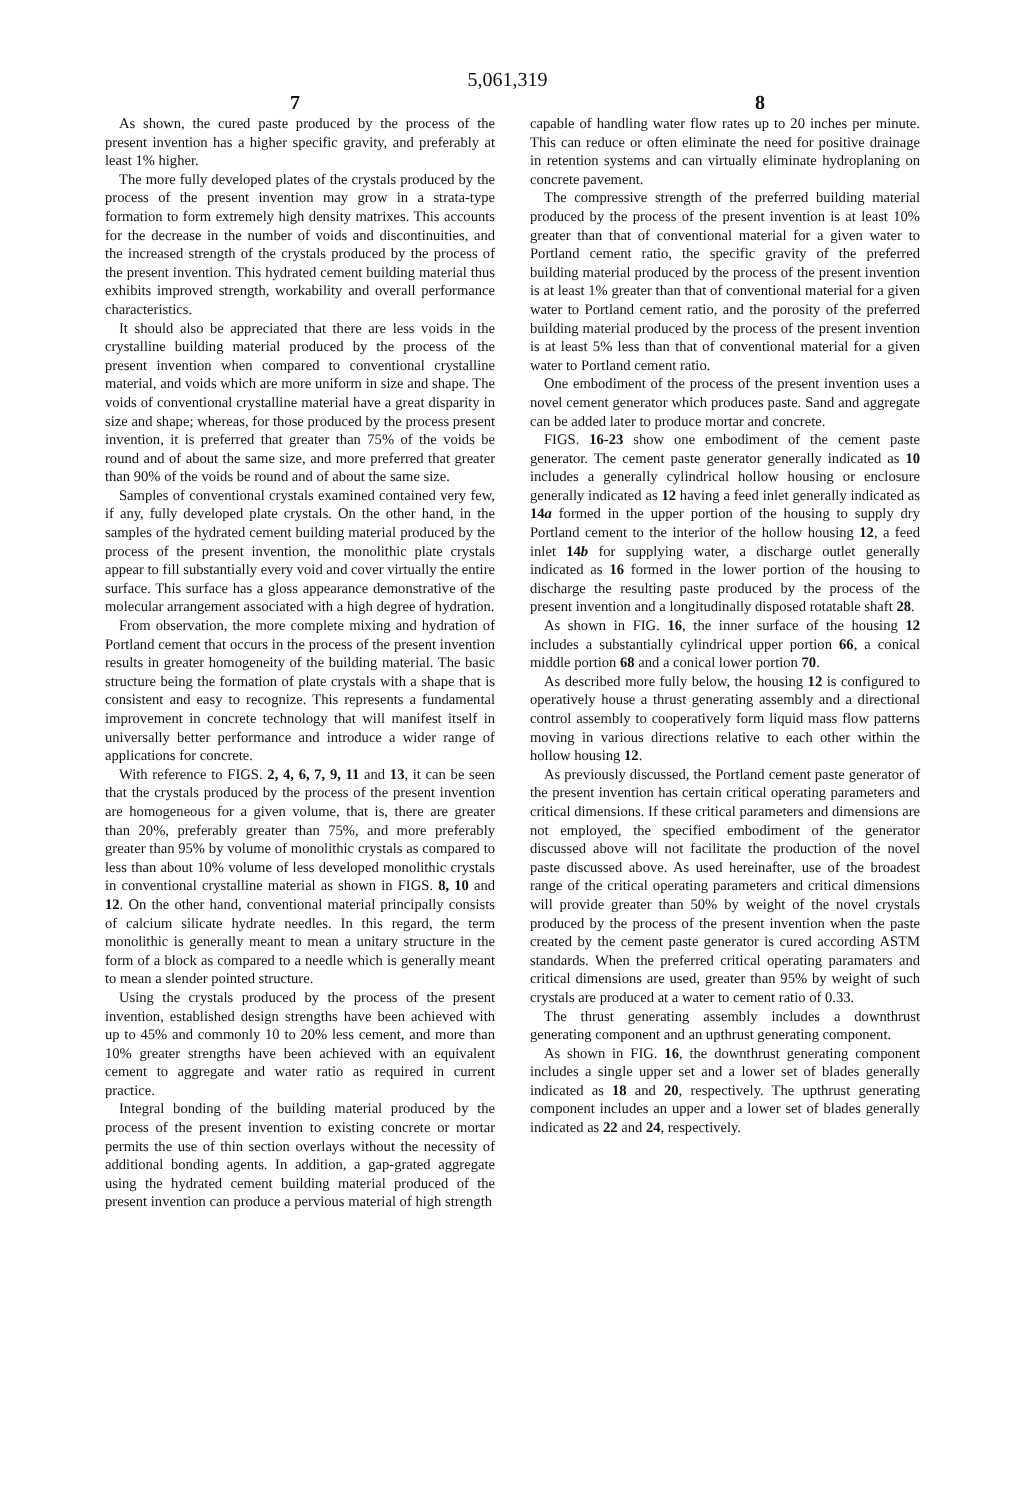5,061,319
7 8
As shown, the cured paste produced by the process of the present invention has a higher specific gravity, and preferably at least 1% higher.
The more fully developed plates of the crystals produced by the process of the present invention may grow in a strata-type formation to form extremely high density matrixes. This accounts for the decrease in the number of voids and discontinuities, and the increased strength of the crystals produced by the process of the present invention. This hydrated cement building material thus exhibits improved strength, workability and overall performance characteristics.
It should also be appreciated that there are less voids in the crystalline building material produced by the process of the present invention when compared to conventional crystalline material, and voids which are more uniform in size and shape. The voids of conventional crystalline material have a great disparity in size and shape; whereas, for those produced by the process present invention, it is preferred that greater than 75% of the voids be round and of about the same size, and more preferred that greater than 90% of the voids be round and of about the same size.
Samples of conventional crystals examined contained very few, if any, fully developed plate crystals. On the other hand, in the samples of the hydrated cement building material produced by the process of the present invention, the monolithic plate crystals appear to fill substantially every void and cover virtually the entire surface. This surface has a gloss appearance demonstrative of the molecular arrangement associated with a high degree of hydration.
From observation, the more complete mixing and hydration of Portland cement that occurs in the process of the present invention results in greater homogeneity of the building material. The basic structure being the formation of plate crystals with a shape that is consistent and easy to recognize. This represents a fundamental improvement in concrete technology that will manifest itself in universally better performance and introduce a wider range of applications for concrete.
With reference to FIGS. 2, 4, 6, 7, 9, 11 and 13, it can be seen that the crystals produced by the process of the present invention are homogeneous for a given volume, that is, there are greater than 20%, preferably greater than 75%, and more preferably greater than 95% by volume of monolithic crystals as compared to less than about 10% volume of less developed monolithic crystals in conventional crystalline material as shown in FIGS. 8, 10 and 12. On the other hand, conventional material principally consists of calcium silicate hydrate needles. In this regard, the term monolithic is generally meant to mean a unitary structure in the form of a block as compared to a needle which is generally meant to mean a slender pointed structure.
Using the crystals produced by the process of the present invention, established design strengths have been achieved with up to 45% and commonly 10 to 20% less cement, and more than 10% greater strengths have been achieved with an equivalent cement to aggregate and water ratio as required in current practice.
Integral bonding of the building material produced by the process of the present invention to existing concrete or mortar permits the use of thin section overlays without the necessity of additional bonding agents. In addition, a gap-grated aggregate using the hydrated cement building material produced of the present invention can produce a pervious material of high strength
capable of handling water flow rates up to 20 inches per minute. This can reduce or often eliminate the need for positive drainage in retention systems and can virtually eliminate hydroplaning on concrete pavement.
The compressive strength of the preferred building material produced by the process of the present invention is at least 10% greater than that of conventional material for a given water to Portland cement ratio, the specific gravity of the preferred building material produced by the process of the present invention is at least 1% greater than that of conventional material for a given water to Portland cement ratio, and the porosity of the preferred building material produced by the process of the present invention is at least 5% less than that of conventional material for a given water to Portland cement ratio.
One embodiment of the process of the present invention uses a novel cement generator which produces paste. Sand and aggregate can be added later to produce mortar and concrete.
FIGS. 16-23 show one embodiment of the cement paste generator. The cement paste generator generally indicated as 10 includes a generally cylindrical hollow housing or enclosure generally indicated as 12 having a feed inlet generally indicated as 14a formed in the upper portion of the housing to supply dry Portland cement to the interior of the hollow housing 12, a feed inlet 14b for supplying water, a discharge outlet generally indicated as 16 formed in the lower portion of the housing to discharge the resulting paste produced by the process of the present invention and a longitudinally disposed rotatable shaft 28.
As shown in FIG. 16, the inner surface of the housing 12 includes a substantially cylindrical upper portion 66, a conical middle portion 68 and a conical lower portion 70.
As described more fully below, the housing 12 is configured to operatively house a thrust generating assembly and a directional control assembly to cooperatively form liquid mass flow patterns moving in various directions relative to each other within the hollow housing 12.
As previously discussed, the Portland cement paste generator of the present invention has certain critical operating parameters and critical dimensions. If these critical parameters and dimensions are not employed, the specified embodiment of the generator discussed above will not facilitate the production of the novel paste discussed above. As used hereinafter, use of the broadest range of the critical operating parameters and critical dimensions will provide greater than 50% by weight of the novel crystals produced by the process of the present invention when the paste created by the cement paste generator is cured according ASTM standards. When the preferred critical operating paramaters and critical dimensions are used, greater than 95% by weight of such crystals are produced at a water to cement ratio of 0.33.
The thrust generating assembly includes a downthrust generating component and an upthrust generating component.
As shown in FIG. 16, the downthrust generating component includes a single upper set and a lower set of blades generally indicated as 18 and 20, respectively. The upthrust generating component includes an upper and a lower set of blades generally indicated as 22 and 24, respectively.